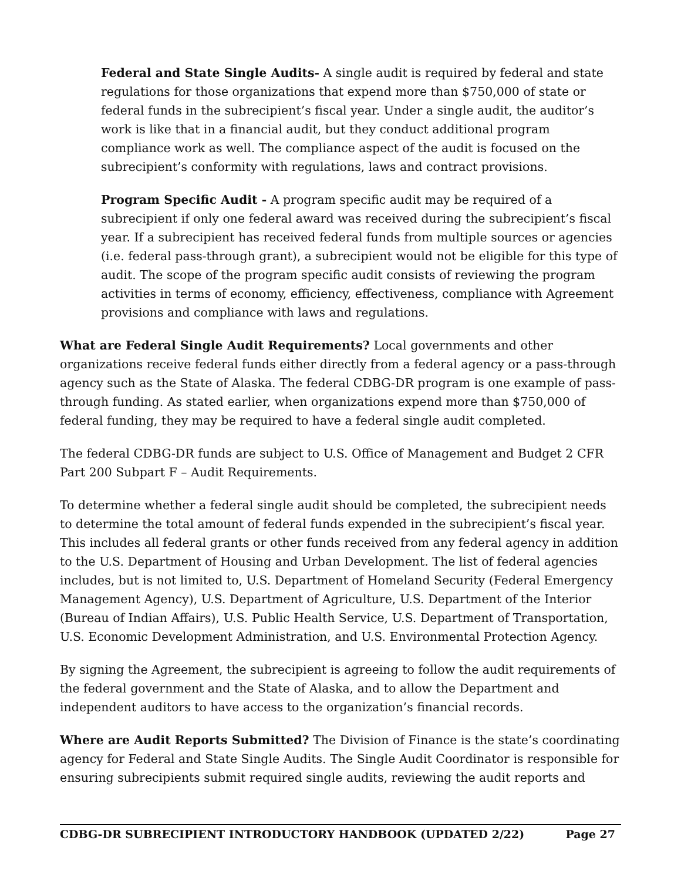Federal and State Single Audits- A single audit is required by federal and state regulations for those organizations that expend more than $750,000 of state or federal funds in the subrecipient’s fiscal year. Under a single audit, the auditor’s work is like that in a financial audit, but they conduct additional program compliance work as well. The compliance aspect of the audit is focused on the subrecipient’s conformity with regulations, laws and contract provisions.
Program Specific Audit - A program specific audit may be required of a subrecipient if only one federal award was received during the subrecipient’s fiscal year. If a subrecipient has received federal funds from multiple sources or agencies (i.e. federal pass-through grant), a subrecipient would not be eligible for this type of audit. The scope of the program specific audit consists of reviewing the program activities in terms of economy, efficiency, effectiveness, compliance with Agreement provisions and compliance with laws and regulations.
What are Federal Single Audit Requirements? Local governments and other organizations receive federal funds either directly from a federal agency or a pass-through agency such as the State of Alaska. The federal CDBG-DR program is one example of pass-through funding. As stated earlier, when organizations expend more than $750,000 of federal funding, they may be required to have a federal single audit completed.
The federal CDBG-DR funds are subject to U.S. Office of Management and Budget 2 CFR Part 200 Subpart F – Audit Requirements.
To determine whether a federal single audit should be completed, the subrecipient needs to determine the total amount of federal funds expended in the subrecipient’s fiscal year. This includes all federal grants or other funds received from any federal agency in addition to the U.S. Department of Housing and Urban Development. The list of federal agencies includes, but is not limited to, U.S. Department of Homeland Security (Federal Emergency Management Agency), U.S. Department of Agriculture, U.S. Department of the Interior (Bureau of Indian Affairs), U.S. Public Health Service, U.S. Department of Transportation, U.S. Economic Development Administration, and U.S. Environmental Protection Agency.
By signing the Agreement, the subrecipient is agreeing to follow the audit requirements of the federal government and the State of Alaska, and to allow the Department and independent auditors to have access to the organization’s financial records.
Where are Audit Reports Submitted? The Division of Finance is the state’s coordinating agency for Federal and State Single Audits. The Single Audit Coordinator is responsible for ensuring subrecipients submit required single audits, reviewing the audit reports and
CDBG-DR SUBRECIPIENT INTRODUCTORY HANDBOOK (UPDATED 2/22) Page 27